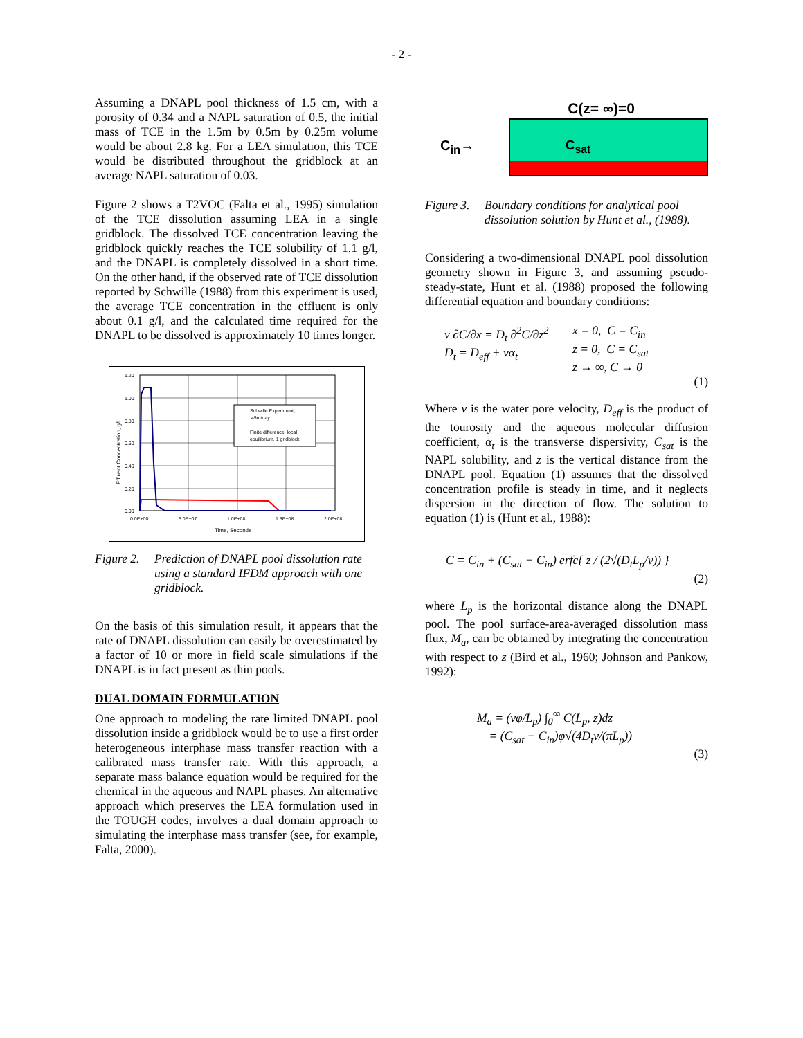- 2 -
Assuming a DNAPL pool thickness of 1.5 cm, with a porosity of 0.34 and a NAPL saturation of 0.5, the initial mass of TCE in the 1.5m by 0.5m by 0.25m volume would be about 2.8 kg. For a LEA simulation, this TCE would be distributed throughout the gridblock at an average NAPL saturation of 0.03.
Figure 2 shows a T2VOC (Falta et al., 1995) simulation of the TCE dissolution assuming LEA in a single gridblock. The dissolved TCE concentration leaving the gridblock quickly reaches the TCE solubility of 1.1 g/l, and the DNAPL is completely dissolved in a short time. On the other hand, if the observed rate of TCE dissolution reported by Schwille (1988) from this experiment is used, the average TCE concentration in the effluent is only about 0.1 g/l, and the calculated time required for the DNAPL to be dissolved is approximately 10 times longer.
1.20
1.00
0.80
0.60
0.40
0.20
0.00
0.0E+00
5.0E+07
1.0E+08
1.5E+08
2.0E+08
Time, Seconds
Effluent Concentration, g/l
Schwille Experiment,
.45m/day
Finite difference, local
equilibrium, 1 gridblock
Figure 2. Prediction of DNAPL pool dissolution rate using a standard IFDM approach with one gridblock.
On the basis of this simulation result, it appears that the rate of DNAPL dissolution can easily be overestimated by a factor of 10 or more in field scale simulations if the DNAPL is in fact present as thin pools.
DUAL DOMAIN FORMULATION
One approach to modeling the rate limited DNAPL pool dissolution inside a gridblock would be to use a first order heterogeneous interphase mass transfer reaction with a calibrated mass transfer rate. With this approach, a separate mass balance equation would be required for the chemical in the aqueous and NAPL phases. An alternative approach which preserves the LEA formulation used in the TOUGH codes, involves a dual domain approach to simulating the interphase mass transfer (see, for example, Falta, 2000).
C(z= ∞)=0
C<sub>in</sub>→
C<sub>sat</sub>
Figure 3. Boundary conditions for analytical pool dissolution solution by Hunt et al., (1988).
Considering a two-dimensional DNAPL pool dissolution geometry shown in Figure 3, and assuming pseudo-steady-state, Hunt et al. (1988) proposed the following differential equation and boundary conditions:
v ∂C/∂x = D<sub>t</sub> ∂<sup>2</sup>C/∂z<sup>2</sup>
D<sub>t</sub> = D<sub>eff</sub> + vα<sub>t</sub>
x = 0, C = C<sub>in</sub>
z = 0, C = C<sub>sat</sub>
z → ∞, C → 0
(1)
Where v is the water pore velocity, D<sub>eff</sub> is the product of the tourosity and the aqueous molecular diffusion coefficient, α<sub>t</sub> is the transverse dispersivity, C<sub>sat</sub> is the NAPL solubility, and z is the vertical distance from the DNAPL pool. Equation (1) assumes that the dissolved concentration profile is steady in time, and it neglects dispersion in the direction of flow. The solution to equation (1) is (Hunt et al., 1988):
C = C<sub>in</sub> + (C<sub>sat</sub> − C<sub>in</sub>) erfc{ z / (2√(D<sub>t</sub>L<sub>p</sub>/v)) }
(2)
where L<sub>p</sub> is the horizontal distance along the DNAPL pool. The pool surface-area-averaged dissolution mass flux, M<sub>a</sub>, can be obtained by integrating the concentration with respect to z (Bird et al., 1960; Johnson and Pankow, 1992):
M<sub>a</sub> = (vφ/L<sub>p</sub>) ∫<sub>0</sub><sup>∞</sup> C(L<sub>p</sub>, z)dz
= (C<sub>sat</sub> − C<sub>in</sub>)φ√(4D<sub>t</sub>v/(πL<sub>p</sub>))
(3)